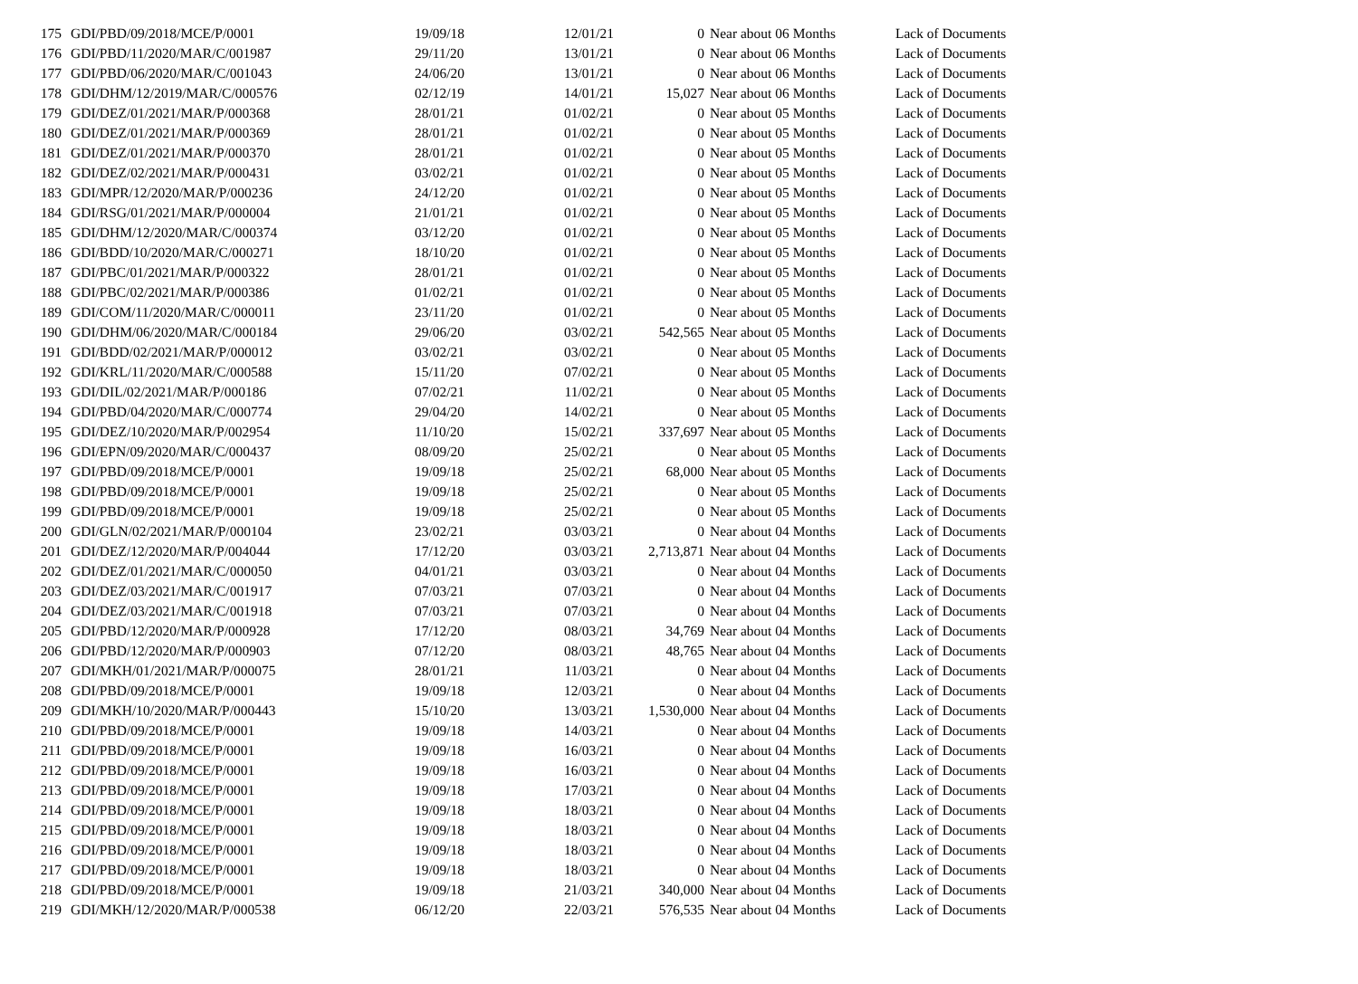| 175 | GDI/PBD/09/2018/MCE/P/0001 | 19/09/18 | 12/01/21 | 0 | Near about 06 Months | Lack of Documents |
| 176 | GDI/PBD/11/2020/MAR/C/001987 | 29/11/20 | 13/01/21 | 0 | Near about 06 Months | Lack of Documents |
| 177 | GDI/PBD/06/2020/MAR/C/001043 | 24/06/20 | 13/01/21 | 0 | Near about 06 Months | Lack of Documents |
| 178 | GDI/DHM/12/2019/MAR/C/000576 | 02/12/19 | 14/01/21 | 15,027 | Near about 06 Months | Lack of Documents |
| 179 | GDI/DEZ/01/2021/MAR/P/000368 | 28/01/21 | 01/02/21 | 0 | Near about 05 Months | Lack of Documents |
| 180 | GDI/DEZ/01/2021/MAR/P/000369 | 28/01/21 | 01/02/21 | 0 | Near about 05 Months | Lack of Documents |
| 181 | GDI/DEZ/01/2021/MAR/P/000370 | 28/01/21 | 01/02/21 | 0 | Near about 05 Months | Lack of Documents |
| 182 | GDI/DEZ/02/2021/MAR/P/000431 | 03/02/21 | 01/02/21 | 0 | Near about 05 Months | Lack of Documents |
| 183 | GDI/MPR/12/2020/MAR/P/000236 | 24/12/20 | 01/02/21 | 0 | Near about 05 Months | Lack of Documents |
| 184 | GDI/RSG/01/2021/MAR/P/000004 | 21/01/21 | 01/02/21 | 0 | Near about 05 Months | Lack of Documents |
| 185 | GDI/DHM/12/2020/MAR/C/000374 | 03/12/20 | 01/02/21 | 0 | Near about 05 Months | Lack of Documents |
| 186 | GDI/BDD/10/2020/MAR/C/000271 | 18/10/20 | 01/02/21 | 0 | Near about 05 Months | Lack of Documents |
| 187 | GDI/PBC/01/2021/MAR/P/000322 | 28/01/21 | 01/02/21 | 0 | Near about 05 Months | Lack of Documents |
| 188 | GDI/PBC/02/2021/MAR/P/000386 | 01/02/21 | 01/02/21 | 0 | Near about 05 Months | Lack of Documents |
| 189 | GDI/COM/11/2020/MAR/C/000011 | 23/11/20 | 01/02/21 | 0 | Near about 05 Months | Lack of Documents |
| 190 | GDI/DHM/06/2020/MAR/C/000184 | 29/06/20 | 03/02/21 | 542,565 | Near about 05 Months | Lack of Documents |
| 191 | GDI/BDD/02/2021/MAR/P/000012 | 03/02/21 | 03/02/21 | 0 | Near about 05 Months | Lack of Documents |
| 192 | GDI/KRL/11/2020/MAR/C/000588 | 15/11/20 | 07/02/21 | 0 | Near about 05 Months | Lack of Documents |
| 193 | GDI/DIL/02/2021/MAR/P/000186 | 07/02/21 | 11/02/21 | 0 | Near about 05 Months | Lack of Documents |
| 194 | GDI/PBD/04/2020/MAR/C/000774 | 29/04/20 | 14/02/21 | 0 | Near about 05 Months | Lack of Documents |
| 195 | GDI/DEZ/10/2020/MAR/P/002954 | 11/10/20 | 15/02/21 | 337,697 | Near about 05 Months | Lack of Documents |
| 196 | GDI/EPN/09/2020/MAR/C/000437 | 08/09/20 | 25/02/21 | 0 | Near about 05 Months | Lack of Documents |
| 197 | GDI/PBD/09/2018/MCE/P/0001 | 19/09/18 | 25/02/21 | 68,000 | Near about 05 Months | Lack of Documents |
| 198 | GDI/PBD/09/2018/MCE/P/0001 | 19/09/18 | 25/02/21 | 0 | Near about 05 Months | Lack of Documents |
| 199 | GDI/PBD/09/2018/MCE/P/0001 | 19/09/18 | 25/02/21 | 0 | Near about 05 Months | Lack of Documents |
| 200 | GDI/GLN/02/2021/MAR/P/000104 | 23/02/21 | 03/03/21 | 0 | Near about 04 Months | Lack of Documents |
| 201 | GDI/DEZ/12/2020/MAR/P/004044 | 17/12/20 | 03/03/21 | 2,713,871 | Near about 04 Months | Lack of Documents |
| 202 | GDI/DEZ/01/2021/MAR/C/000050 | 04/01/21 | 03/03/21 | 0 | Near about 04 Months | Lack of Documents |
| 203 | GDI/DEZ/03/2021/MAR/C/001917 | 07/03/21 | 07/03/21 | 0 | Near about 04 Months | Lack of Documents |
| 204 | GDI/DEZ/03/2021/MAR/C/001918 | 07/03/21 | 07/03/21 | 0 | Near about 04 Months | Lack of Documents |
| 205 | GDI/PBD/12/2020/MAR/P/000928 | 17/12/20 | 08/03/21 | 34,769 | Near about 04 Months | Lack of Documents |
| 206 | GDI/PBD/12/2020/MAR/P/000903 | 07/12/20 | 08/03/21 | 48,765 | Near about 04 Months | Lack of Documents |
| 207 | GDI/MKH/01/2021/MAR/P/000075 | 28/01/21 | 11/03/21 | 0 | Near about 04 Months | Lack of Documents |
| 208 | GDI/PBD/09/2018/MCE/P/0001 | 19/09/18 | 12/03/21 | 0 | Near about 04 Months | Lack of Documents |
| 209 | GDI/MKH/10/2020/MAR/P/000443 | 15/10/20 | 13/03/21 | 1,530,000 | Near about 04 Months | Lack of Documents |
| 210 | GDI/PBD/09/2018/MCE/P/0001 | 19/09/18 | 14/03/21 | 0 | Near about 04 Months | Lack of Documents |
| 211 | GDI/PBD/09/2018/MCE/P/0001 | 19/09/18 | 16/03/21 | 0 | Near about 04 Months | Lack of Documents |
| 212 | GDI/PBD/09/2018/MCE/P/0001 | 19/09/18 | 16/03/21 | 0 | Near about 04 Months | Lack of Documents |
| 213 | GDI/PBD/09/2018/MCE/P/0001 | 19/09/18 | 17/03/21 | 0 | Near about 04 Months | Lack of Documents |
| 214 | GDI/PBD/09/2018/MCE/P/0001 | 19/09/18 | 18/03/21 | 0 | Near about 04 Months | Lack of Documents |
| 215 | GDI/PBD/09/2018/MCE/P/0001 | 19/09/18 | 18/03/21 | 0 | Near about 04 Months | Lack of Documents |
| 216 | GDI/PBD/09/2018/MCE/P/0001 | 19/09/18 | 18/03/21 | 0 | Near about 04 Months | Lack of Documents |
| 217 | GDI/PBD/09/2018/MCE/P/0001 | 19/09/18 | 18/03/21 | 0 | Near about 04 Months | Lack of Documents |
| 218 | GDI/PBD/09/2018/MCE/P/0001 | 19/09/18 | 21/03/21 | 340,000 | Near about 04 Months | Lack of Documents |
| 219 | GDI/MKH/12/2020/MAR/P/000538 | 06/12/20 | 22/03/21 | 576,535 | Near about 04 Months | Lack of Documents |